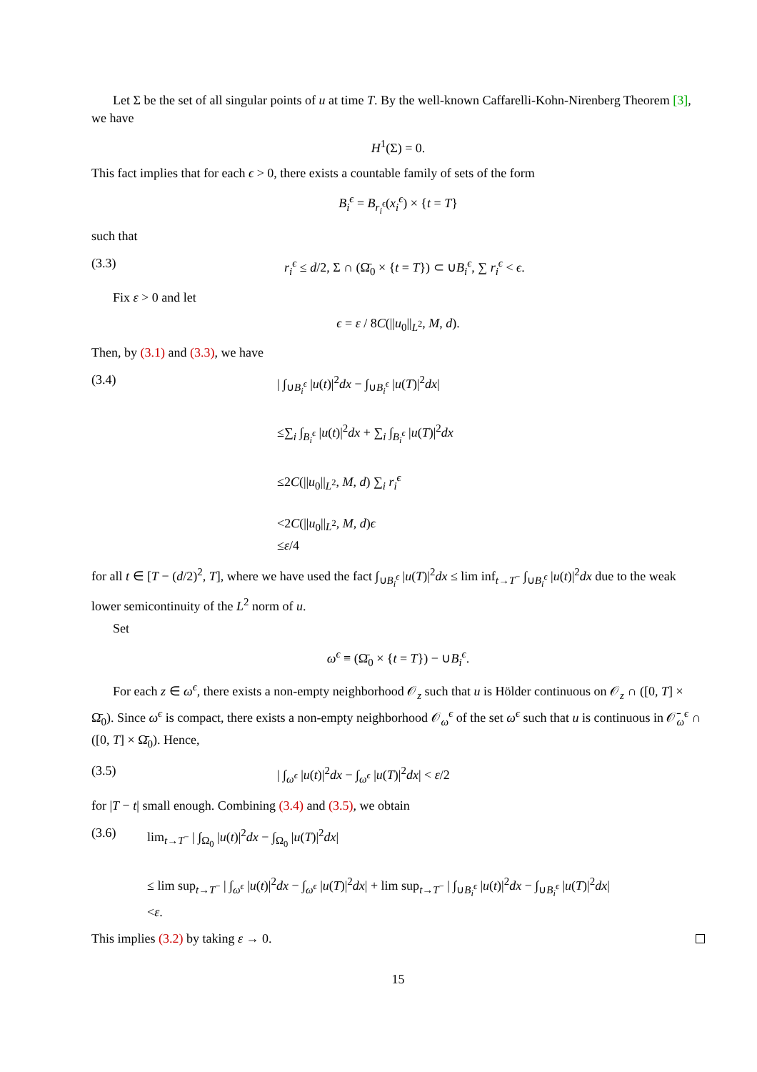Let Σ be the set of all singular points of u at time T. By the well-known Caffarelli-Kohn-Nirenberg Theorem [3], we have
H<sup>1</sup>(Σ) = 0.
This fact implies that for each ϵ > 0, there exists a countable family of sets of the form
B<sub>i</sub><sup>ϵ</sup> = B<sub>r<sub>i</sub><sup>ϵ</sup></sub>(x<sub>i</sub><sup>ϵ</sup>) × {t = T}
such that
(3.3) r<sub>i</sub><sup>ϵ</sup> ≤ d/2, Σ ∩ (Ω̄<sub>0</sub> × {t = T}) ⊂ ∪B<sub>i</sub><sup>ϵ</sup>, ∑ r<sub>i</sub><sup>ϵ</sup> < ϵ.
Fix ε > 0 and let
ϵ = ε / 8C(||u<sub>0</sub>||<sub>L<sup>2</sup></sub>, M, d).
Then, by (3.1) and (3.3), we have
(3.4) | ∫<sub>∪B<sub>i</sub><sup>ϵ</sup></sub> |u(t)|<sup>2</sup>dx − ∫<sub>∪B<sub>i</sub><sup>ϵ</sup></sub> |u(T)|<sup>2</sup>dx|
≤∑<sub>i</sub> ∫<sub>B<sub>i</sub><sup>ϵ</sup></sub> |u(t)|<sup>2</sup>dx + ∑<sub>i</sub> ∫<sub>B<sub>i</sub><sup>ϵ</sup></sub> |u(T)|<sup>2</sup>dx
≤2C(||u<sub>0</sub>||<sub>L<sup>2</sup></sub>, M, d) ∑<sub>i</sub> r<sub>i</sub><sup>ϵ</sup>
<2C(||u<sub>0</sub>||<sub>L<sup>2</sup></sub>, M, d)ϵ
≤ε/4
for all t ∈ [T − (d/2)<sup>2</sup>, T], where we have used the fact ∫<sub>∪B<sub>i</sub><sup>ϵ</sup></sub> |u(T)|<sup>2</sup>dx ≤ lim inf<sub>t→T<sup>−</sup></sub> ∫<sub>∪B<sub>i</sub><sup>ϵ</sup></sub> |u(t)|<sup>2</sup>dx due to the weak lower semicontinuity of the L<sup>2</sup> norm of u.
Set
ω<sup>ϵ</sup> ≡ (Ω̄<sub>0</sub> × {t = T}) − ∪B<sub>i</sub><sup>ϵ</sup>.
For each z ∈ ω<sup>ϵ</sup>, there exists a non-empty neighborhood 𝒪<sub>z</sub> such that u is Hölder continuous on 𝒪<sub>z</sub> ∩ ([0, T] × Ω̄<sub>0</sub>). Since ω<sup>ϵ</sup> is compact, there exists a non-empty neighborhood 𝒪<sub>ω</sub><sup>ϵ</sup> of the set ω<sup>ϵ</sup> such that u is continuous in 𝒪̄<sub>ω</sub><sup>ϵ</sup> ∩ ([0, T] × Ω̄<sub>0</sub>). Hence,
(3.5) | ∫<sub>ω<sup>ϵ</sup></sub> |u(t)|<sup>2</sup>dx − ∫<sub>ω<sup>ϵ</sup></sub> |u(T)|<sup>2</sup>dx| < ε/2
for |T − t| small enough. Combining (3.4) and (3.5), we obtain
(3.6) lim<sub>t→T<sup>−</sup></sub> | ∫<sub>Ω<sub>0</sub></sub> |u(t)|<sup>2</sup>dx − ∫<sub>Ω<sub>0</sub></sub> |u(T)|<sup>2</sup>dx|
≤ lim sup<sub>t→T<sup>−</sup></sub> | ∫<sub>ω<sup>ϵ</sup></sub> |u(t)|<sup>2</sup>dx − ∫<sub>ω<sup>ϵ</sup></sub> |u(T)|<sup>2</sup>dx| + lim sup<sub>t→T<sup>−</sup></sub> | ∫<sub>∪B<sub>i</sub><sup>ϵ</sup></sub> |u(t)|<sup>2</sup>dx − ∫<sub>∪B<sub>i</sub><sup>ϵ</sup></sub> |u(T)|<sup>2</sup>dx|
<ε.
This implies (3.2) by taking ε → 0.
15